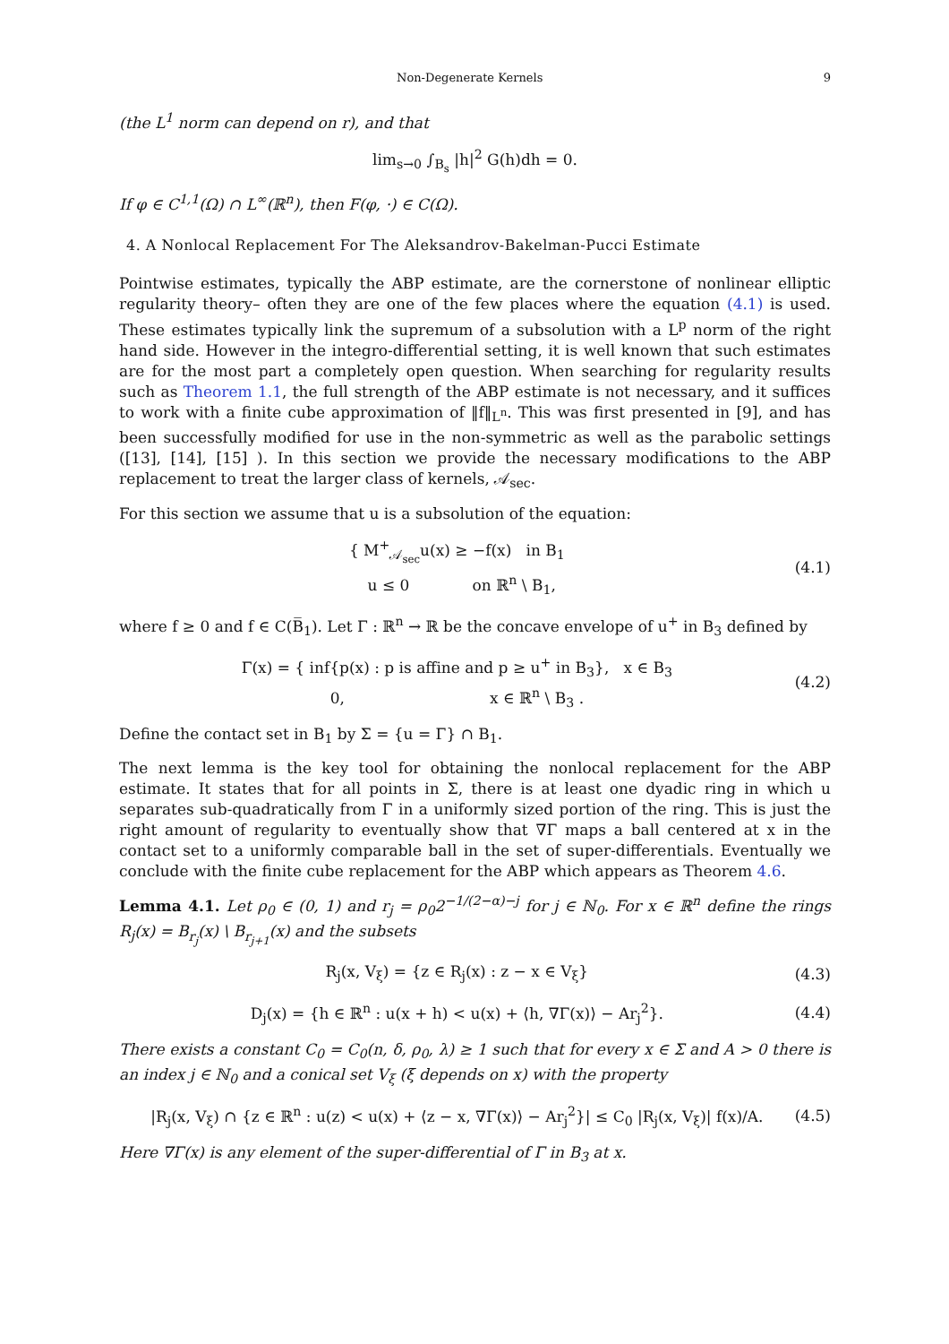Non-Degenerate Kernels 9
(the L<sup>1</sup> norm can depend on r), and that
lim<sub>s→0</sub> ∫<sub>B<sub>s</sub></sub> |h|<sup>2</sup> G(h)dh = 0.
If φ ∈ C<sup>1,1</sup>(Ω) ∩ L<sup>∞</sup>(ℝ<sup>n</sup>), then F(φ, ·) ∈ C(Ω).
4. A Nonlocal Replacement For The Aleksandrov-Bakelman-Pucci Estimate
Pointwise estimates, typically the ABP estimate, are the cornerstone of nonlinear elliptic regularity theory– often they are one of the few places where the equation (4.1) is used. These estimates typically link the supremum of a subsolution with a L<sup>p</sup> norm of the right hand side. However in the integro-differential setting, it is well known that such estimates are for the most part a completely open question. When searching for regularity results such as Theorem 1.1, the full strength of the ABP estimate is not necessary, and it suffices to work with a finite cube approximation of ‖f‖<sub>L<sup>n</sup></sub>. This was first presented in [9], and has been successfully modified for use in the non-symmetric as well as the parabolic settings ([13], [14], [15] ). In this section we provide the necessary modifications to the ABP replacement to treat the larger class of kernels, 𝒜<sub>sec</sub>.
For this section we assume that u is a subsolution of the equation:
{ M<sup>+</sup><sub>𝒜<sub>sec</sub></sub>u(x) ≥ −f(x) in B<sub>1</sub>
u ≤ 0 on ℝ<sup>n</sup> \ B<sub>1</sub>,
(4.1)
where f ≥ 0 and f ∈ C(B̅<sub>1</sub>). Let Γ : ℝ<sup>n</sup> → ℝ be the concave envelope of u<sup>+</sup> in B<sub>3</sub> defined by
Γ(x) = { inf{p(x) : p is affine and p ≥ u<sup>+</sup> in B<sub>3</sub>}, x ∈ B<sub>3</sub>
0, x ∈ ℝ<sup>n</sup> \ B<sub>3</sub> .
(4.2)
Define the contact set in B<sub>1</sub> by Σ = {u = Γ} ∩ B<sub>1</sub>.
The next lemma is the key tool for obtaining the nonlocal replacement for the ABP estimate. It states that for all points in Σ, there is at least one dyadic ring in which u separates sub-quadratically from Γ in a uniformly sized portion of the ring. This is just the right amount of regularity to eventually show that ∇Γ maps a ball centered at x in the contact set to a uniformly comparable ball in the set of super-differentials. Eventually we conclude with the finite cube replacement for the ABP which appears as Theorem 4.6.
Lemma 4.1. Let ρ<sub>0</sub> ∈ (0, 1) and r<sub>j</sub> = ρ<sub>0</sub>2<sup>−1/(2−α)−j</sup> for j ∈ ℕ<sub>0</sub>. For x ∈ ℝ<sup>n</sup> define the rings R<sub>j</sub>(x) = B<sub>r<sub>j</sub></sub>(x) \ B<sub>r<sub>j+1</sub></sub>(x) and the subsets
R<sub>j</sub>(x, V<sub>ξ</sub>) = {z ∈ R<sub>j</sub>(x) : z − x ∈ V<sub>ξ</sub>}
(4.3)
D<sub>j</sub>(x) = {h ∈ ℝ<sup>n</sup> : u(x + h) < u(x) + ⟨h, ∇Γ(x)⟩ − Ar<sub>j</sub><sup>2</sup>}.
(4.4)
There exists a constant C<sub>0</sub> = C<sub>0</sub>(n, δ, ρ<sub>0</sub>, λ) ≥ 1 such that for every x ∈ Σ and A > 0 there is an index j ∈ ℕ<sub>0</sub> and a conical set V<sub>ξ</sub> (ξ depends on x) with the property
|R<sub>j</sub>(x, V<sub>ξ</sub>) ∩ {z ∈ ℝ<sup>n</sup> : u(z) < u(x) + ⟨z − x, ∇Γ(x)⟩ − Ar<sub>j</sub><sup>2</sup>}| ≤ C<sub>0</sub> |R<sub>j</sub>(x, V<sub>ξ</sub>)| f(x)/A.
(4.5)
Here ∇Γ(x) is any element of the super-differential of Γ in B<sub>3</sub> at x.